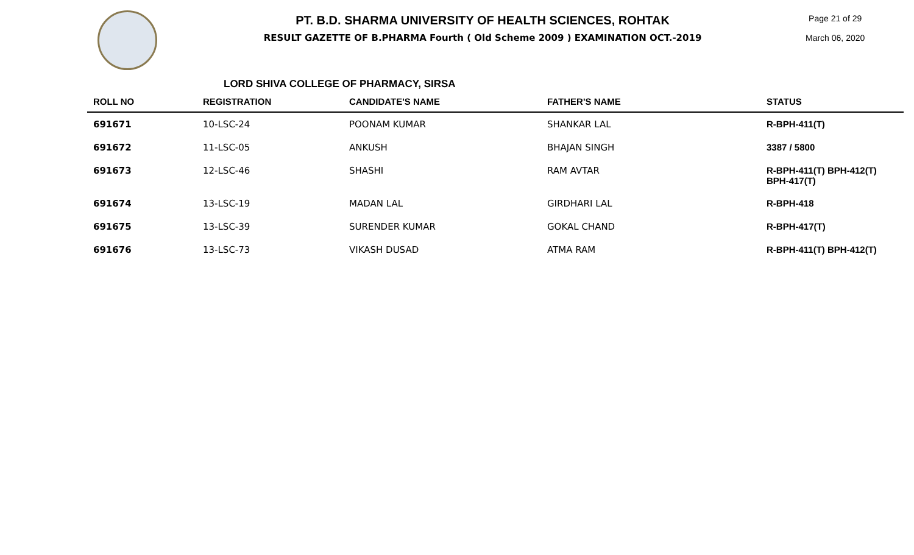PT. B.D. SHARMA UNIVERSITY OF HEALTH SCIENCES, ROHTAK
RESULT GAZETTE OF B.PHARMA Fourth ( Old Scheme 2009 ) EXAMINATION OCT.-2019
Page 21 of 29
March 06, 2020
LORD SHIVA COLLEGE OF PHARMACY, SIRSA
| ROLL NO | REGISTRATION | CANDIDATE'S NAME | FATHER'S NAME | STATUS |
| --- | --- | --- | --- | --- |
| 691671 | 10-LSC-24 | POONAM KUMAR | SHANKAR LAL | R-BPH-411(T) |
| 691672 | 11-LSC-05 | ANKUSH | BHAJAN SINGH | 3387 / 5800 |
| 691673 | 12-LSC-46 | SHASHI | RAM AVTAR | R-BPH-411(T) BPH-412(T) BPH-417(T) |
| 691674 | 13-LSC-19 | MADAN LAL | GIRDHARI LAL | R-BPH-418 |
| 691675 | 13-LSC-39 | SURENDER KUMAR | GOKAL CHAND | R-BPH-417(T) |
| 691676 | 13-LSC-73 | VIKASH DUSAD | ATMA RAM | R-BPH-411(T) BPH-412(T) |